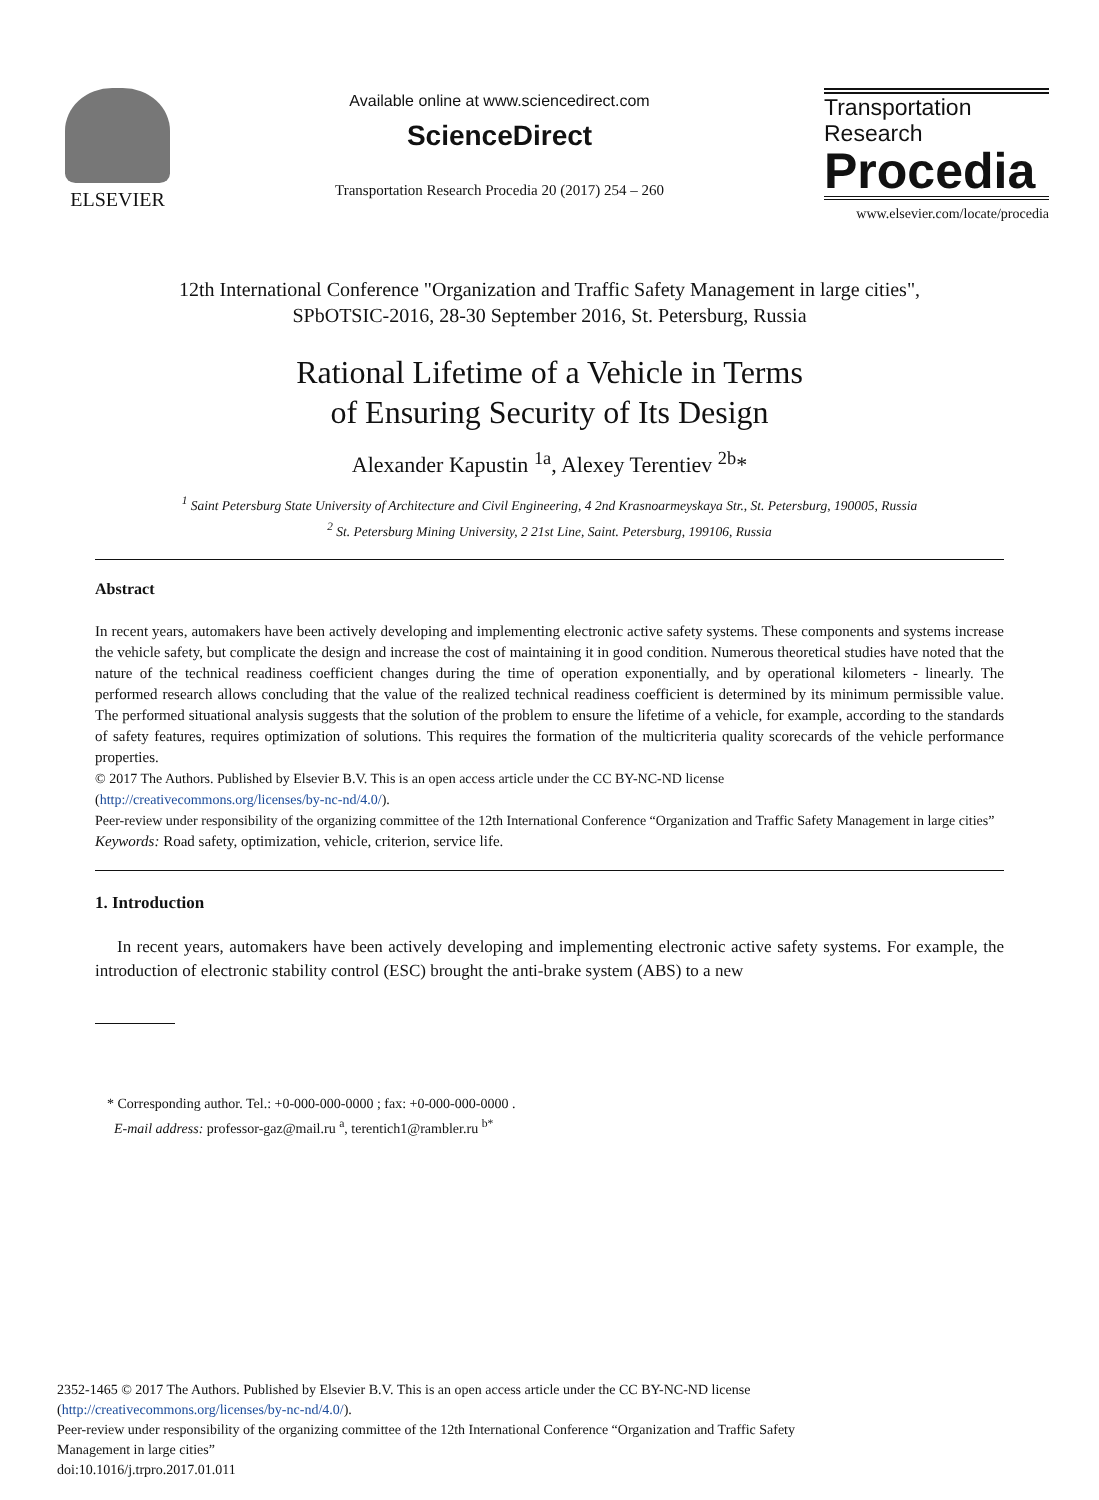ELSEVIER
Available online at www.sciencedirect.com
ScienceDirect
Transportation Research Procedia 20 (2017) 254 – 260
Transportation
Research
Procedia
www.elsevier.com/locate/procedia
12th International Conference "Organization and Traffic Safety Management in large cities",
SPbOTSIC-2016, 28-30 September 2016, St. Petersburg, Russia
Rational Lifetime of a Vehicle in Terms
of Ensuring Security of Its Design
Alexander Kapustin <sup>1a</sup>, Alexey Terentiev <sup>2b</sup>*
<sup>1</sup> Saint Petersburg State University of Architecture and Civil Engineering, 4 2nd Krasnoarmeyskaya Str., St. Petersburg, 190005, Russia
<sup>2</sup> St. Petersburg Mining University, 2 21st Line, Saint. Petersburg, 199106, Russia
Abstract
In recent years, automakers have been actively developing and implementing electronic active safety systems. These components and systems increase the vehicle safety, but complicate the design and increase the cost of maintaining it in good condition. Numerous theoretical studies have noted that the nature of the technical readiness coefficient changes during the time of operation exponentially, and by operational kilometers - linearly. The performed research allows concluding that the value of the realized technical readiness coefficient is determined by its minimum permissible value. The performed situational analysis suggests that the solution of the problem to ensure the lifetime of a vehicle, for example, according to the standards of safety features, requires optimization of solutions. This requires the formation of the multicriteria quality scorecards of the vehicle performance properties.
© 2017 The Authors. Published by Elsevier B.V. This is an open access article under the CC BY-NC-ND license
(http://creativecommons.org/licenses/by-nc-nd/4.0/).
Peer-review under responsibility of the organizing committee of the 12th International Conference “Organization and Traffic Safety Management in large cities”
Keywords: Road safety, optimization, vehicle, criterion, service life.
1. Introduction
In recent years, automakers have been actively developing and implementing electronic active safety systems. For example, the introduction of electronic stability control (ESC) brought the anti-brake system (ABS) to a new
* Corresponding author. Tel.: +0-000-000-0000 ; fax: +0-000-000-0000 .
E-mail address: professor-gaz@mail.ru <sup>a</sup>, terentich1@rambler.ru <sup>b*</sup>
2352-1465 © 2017 The Authors. Published by Elsevier B.V. This is an open access article under the CC BY-NC-ND license
(http://creativecommons.org/licenses/by-nc-nd/4.0/).
Peer-review under responsibility of the organizing committee of the 12th International Conference “Organization and Traffic Safety
Management in large cities”
doi:10.1016/j.trpro.2017.01.011